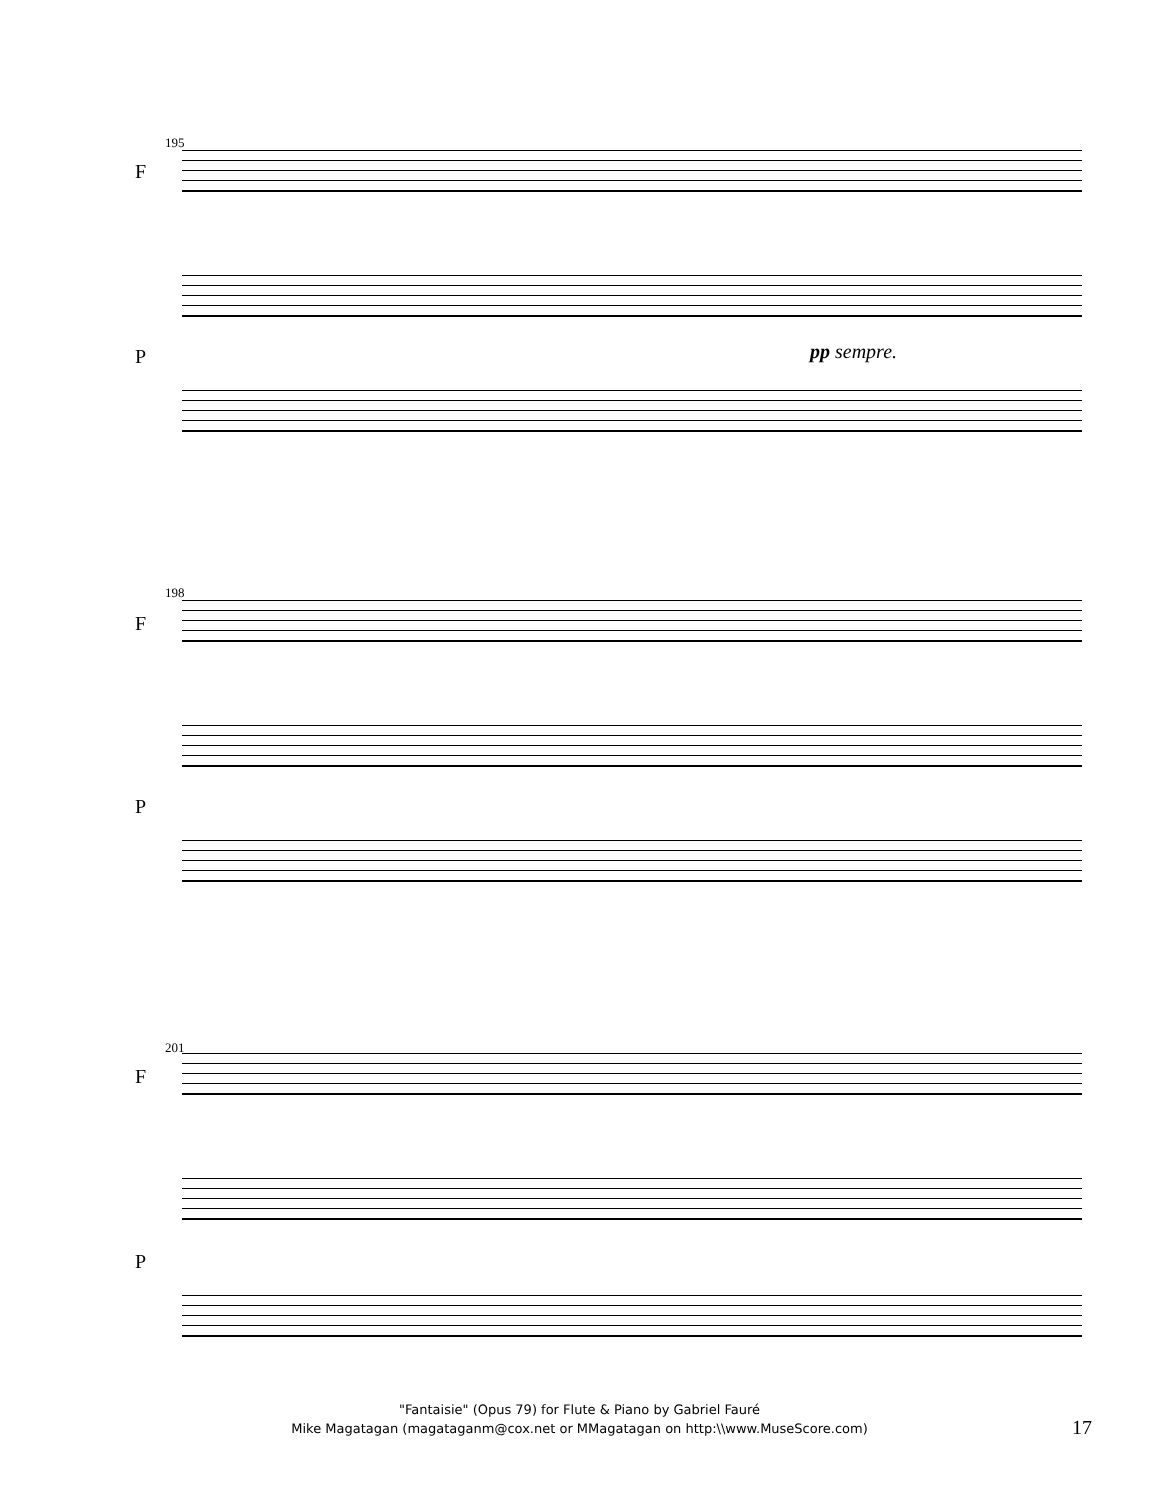195
F
P pp sempre.
198
F
P
201
F
P
"Fantaisie" (Opus 79) for Flute & Piano by Gabriel Fauré
Mike Magatagan (magataganm@cox.net or MMagatagan on http:\\www.MuseScore.com)
17